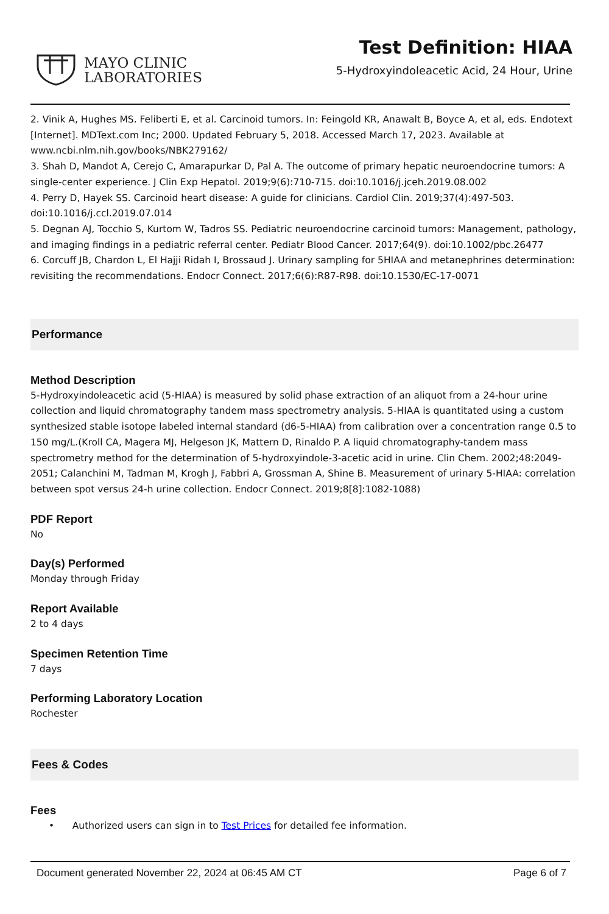MAYO CLINIC
LABORATORIES
Test Definition: HIAA
5-Hydroxyindoleacetic Acid, 24 Hour, Urine
2. Vinik A, Hughes MS. Feliberti E, et al. Carcinoid tumors. In: Feingold KR, Anawalt B, Boyce A, et al, eds. Endotext [Internet]. MDText.com Inc; 2000. Updated February 5, 2018. Accessed March 17, 2023. Available at www.ncbi.nlm.nih.gov/books/NBK279162/
3. Shah D, Mandot A, Cerejo C, Amarapurkar D, Pal A. The outcome of primary hepatic neuroendocrine tumors: A single-center experience. J Clin Exp Hepatol. 2019;9(6):710-715. doi:10.1016/j.jceh.2019.08.002
4. Perry D, Hayek SS. Carcinoid heart disease: A guide for clinicians. Cardiol Clin. 2019;37(4):497-503. doi:10.1016/j.ccl.2019.07.014
5. Degnan AJ, Tocchio S, Kurtom W, Tadros SS. Pediatric neuroendocrine carcinoid tumors: Management, pathology, and imaging findings in a pediatric referral center. Pediatr Blood Cancer. 2017;64(9). doi:10.1002/pbc.26477
6. Corcuff JB, Chardon L, El Hajji Ridah I, Brossaud J. Urinary sampling for 5HIAA and metanephrines determination: revisiting the recommendations. Endocr Connect. 2017;6(6):R87-R98. doi:10.1530/EC-17-0071
Performance
Method Description
5-Hydroxyindoleacetic acid (5-HIAA) is measured by solid phase extraction of an aliquot from a 24-hour urine collection and liquid chromatography tandem mass spectrometry analysis. 5-HIAA is quantitated using a custom synthesized stable isotope labeled internal standard (d6-5-HIAA) from calibration over a concentration range 0.5 to 150 mg/L.(Kroll CA, Magera MJ, Helgeson JK, Mattern D, Rinaldo P. A liquid chromatography-tandem mass spectrometry method for the determination of 5-hydroxyindole-3-acetic acid in urine. Clin Chem. 2002;48:2049-2051; Calanchini M, Tadman M, Krogh J, Fabbri A, Grossman A, Shine B. Measurement of urinary 5-HIAA: correlation between spot versus 24-h urine collection. Endocr Connect. 2019;8[8]:1082-1088)
PDF Report
No
Day(s) Performed
Monday through Friday
Report Available
2 to 4 days
Specimen Retention Time
7 days
Performing Laboratory Location
Rochester
Fees & Codes
Fees
• Authorized users can sign in to Test Prices for detailed fee information.
Document generated November 22, 2024 at 06:45 AM CT Page 6 of 7